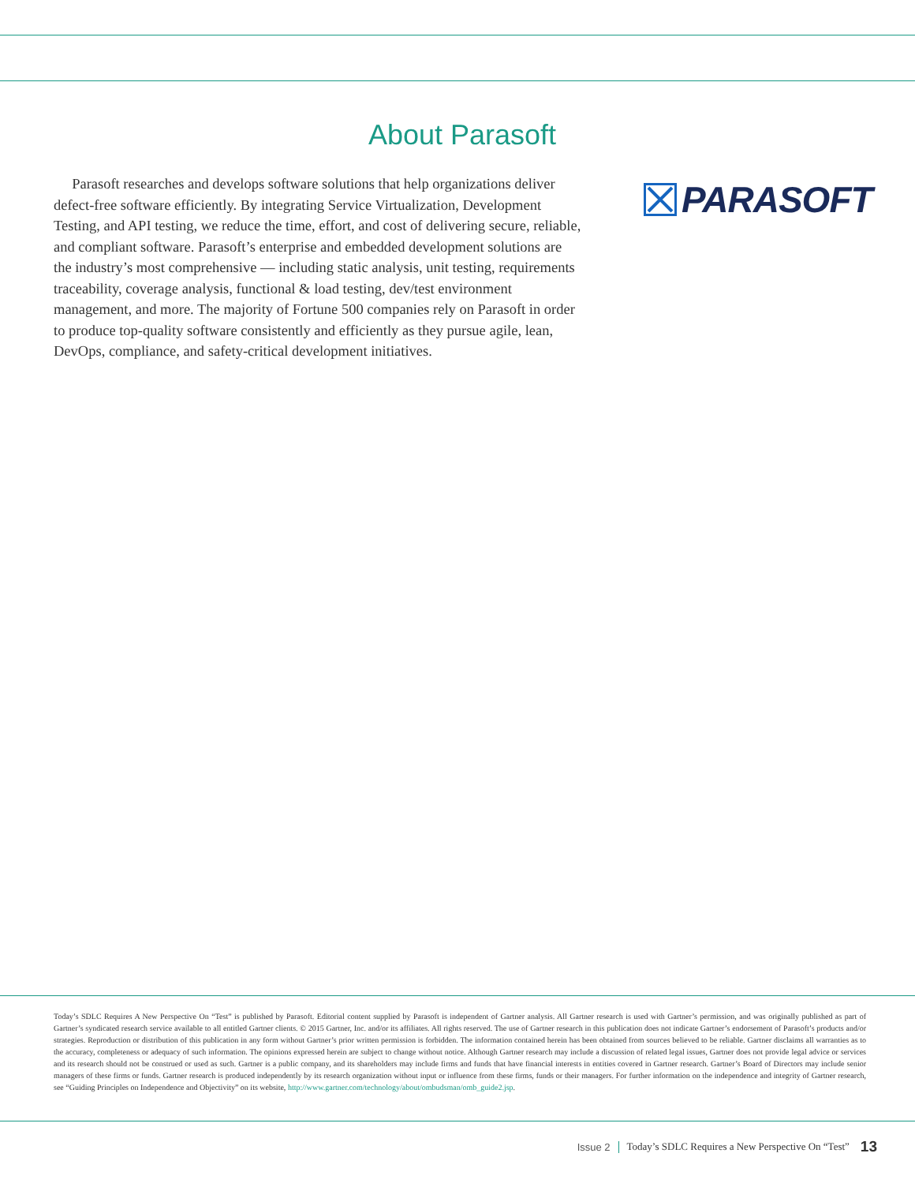About Parasoft
Parasoft researches and develops software solutions that help organizations deliver defect-free software efficiently. By integrating Service Virtualization, Development Testing, and API testing, we reduce the time, effort, and cost of delivering secure, reliable, and compliant software. Parasoft’s enterprise and embedded development solutions are the industry’s most comprehensive — including static analysis, unit testing, requirements traceability, coverage analysis, functional & load testing, dev/test environment management, and more. The majority of Fortune 500 companies rely on Parasoft in order to produce top-quality software consistently and efficiently as they pursue agile, lean, DevOps, compliance, and safety-critical development initiatives.
PARASOFT
Today’s SDLC Requires A New Perspective On “Test” is published by Parasoft. Editorial content supplied by Parasoft is independent of Gartner analysis. All Gartner research is used with Gartner’s permission, and was originally published as part of Gartner’s syndicated research service available to all entitled Gartner clients. © 2015 Gartner, Inc. and/or its affiliates. All rights reserved. The use of Gartner research in this publication does not indicate Gartner’s endorsement of Parasoft’s products and/or strategies. Reproduction or distribution of this publication in any form without Gartner’s prior written permission is forbidden. The information contained herein has been obtained from sources believed to be reliable. Gartner disclaims all warranties as to the accuracy, completeness or adequacy of such information. The opinions expressed herein are subject to change without notice. Although Gartner research may include a discussion of related legal issues, Gartner does not provide legal advice or services and its research should not be construed or used as such. Gartner is a public company, and its shareholders may include firms and funds that have financial interests in entities covered in Gartner research. Gartner’s Board of Directors may include senior managers of these firms or funds. Gartner research is produced independently by its research organization without input or influence from these firms, funds or their managers. For further information on the independence and integrity of Gartner research, see “Guiding Principles on Independence and Objectivity” on its website, http://www.gartner.com/technology/about/ombudsman/omb_guide2.jsp.
Issue 2 Today’s SDLC Requires a New Perspective On “Test” 13